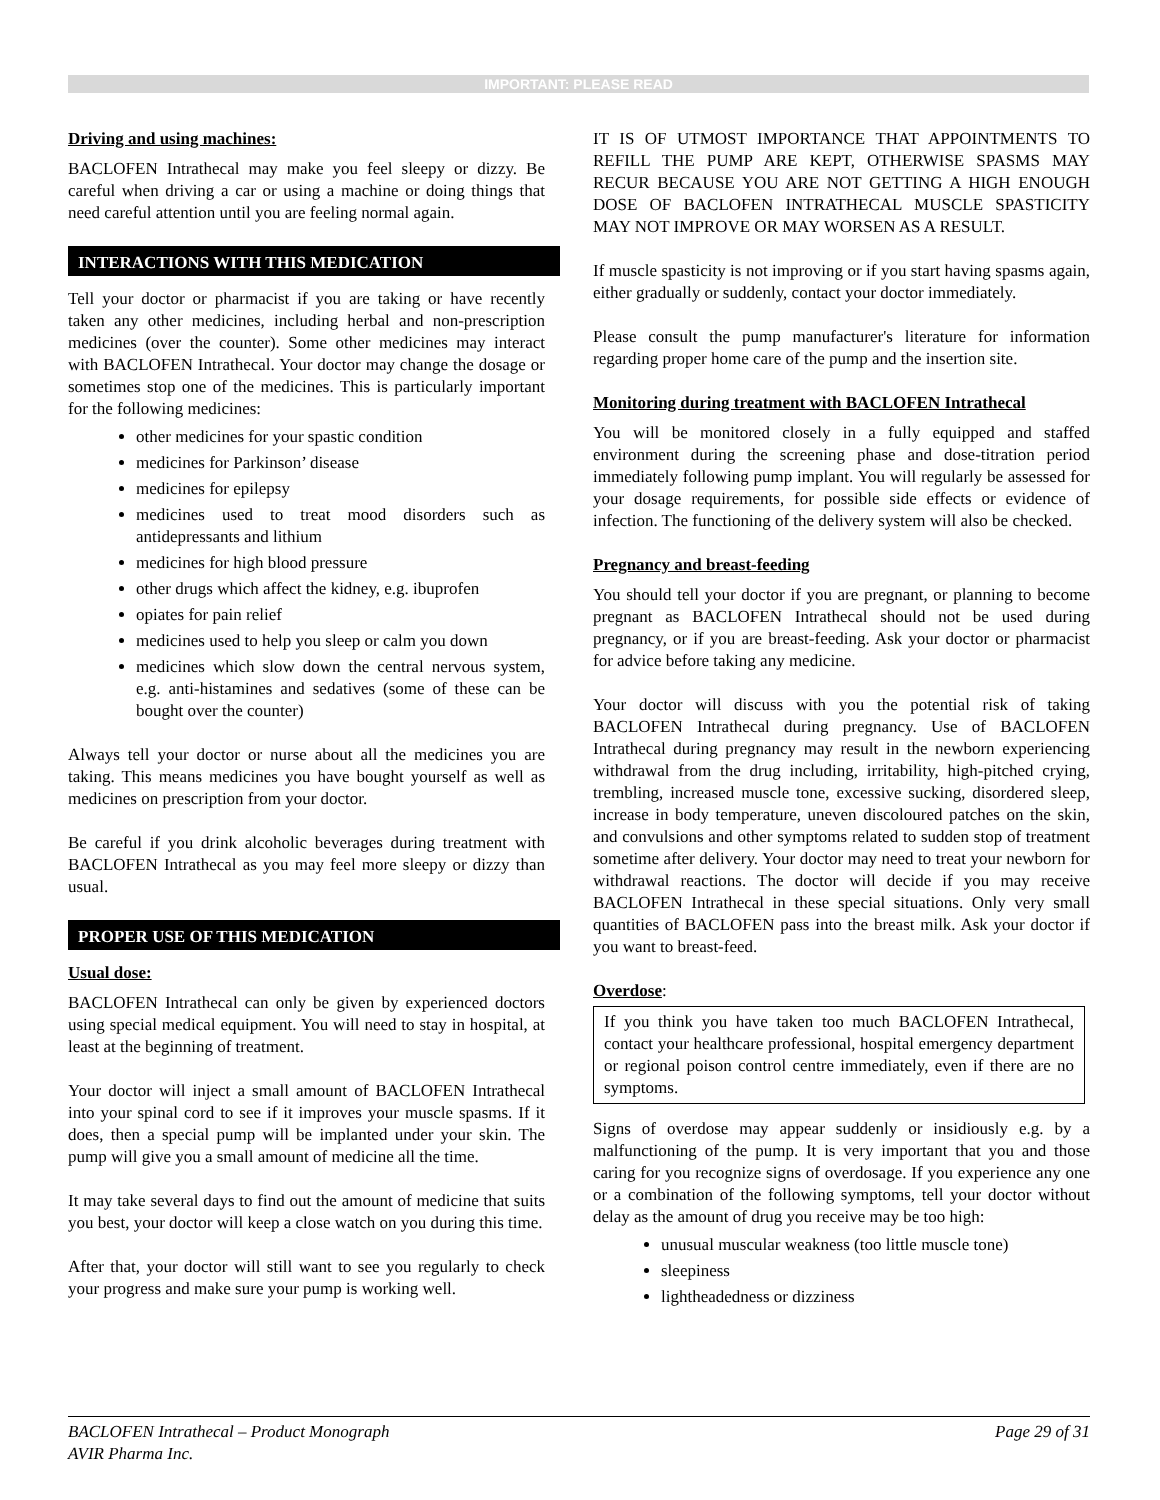IMPORTANT: PLEASE READ
Driving and using machines:
BACLOFEN Intrathecal may make you feel sleepy or dizzy. Be careful when driving a car or using a machine or doing things that need careful attention until you are feeling normal again.
INTERACTIONS WITH THIS MEDICATION
Tell your doctor or pharmacist if you are taking or have recently taken any other medicines, including herbal and non-prescription medicines (over the counter). Some other medicines may interact with BACLOFEN Intrathecal. Your doctor may change the dosage or sometimes stop one of the medicines. This is particularly important for the following medicines:
other medicines for your spastic condition
medicines for Parkinson’ disease
medicines for epilepsy
medicines used to treat mood disorders such as antidepressants and lithium
medicines for high blood pressure
other drugs which affect the kidney, e.g. ibuprofen
opiates for pain relief
medicines used to help you sleep or calm you down
medicines which slow down the central nervous system, e.g. anti-histamines and sedatives (some of these can be bought over the counter)
Always tell your doctor or nurse about all the medicines you are taking. This means medicines you have bought yourself as well as medicines on prescription from your doctor.
Be careful if you drink alcoholic beverages during treatment with BACLOFEN Intrathecal as you may feel more sleepy or dizzy than usual.
PROPER USE OF THIS MEDICATION
Usual dose:
BACLOFEN Intrathecal can only be given by experienced doctors using special medical equipment. You will need to stay in hospital, at least at the beginning of treatment.
Your doctor will inject a small amount of BACLOFEN Intrathecal into your spinal cord to see if it improves your muscle spasms. If it does, then a special pump will be implanted under your skin. The pump will give you a small amount of medicine all the time.
It may take several days to find out the amount of medicine that suits you best, your doctor will keep a close watch on you during this time.
After that, your doctor will still want to see you regularly to check your progress and make sure your pump is working well.
IT IS OF UTMOST IMPORTANCE THAT APPOINTMENTS TO REFILL THE PUMP ARE KEPT, OTHERWISE SPASMS MAY RECUR BECAUSE YOU ARE NOT GETTING A HIGH ENOUGH DOSE OF BACLOFEN INTRATHECAL MUSCLE SPASTICITY MAY NOT IMPROVE OR MAY WORSEN AS A RESULT.
If muscle spasticity is not improving or if you start having spasms again, either gradually or suddenly, contact your doctor immediately.
Please consult the pump manufacturer's literature for information regarding proper home care of the pump and the insertion site.
Monitoring during treatment with BACLOFEN Intrathecal
You will be monitored closely in a fully equipped and staffed environment during the screening phase and dose-titration period immediately following pump implant. You will regularly be assessed for your dosage requirements, for possible side effects or evidence of infection. The functioning of the delivery system will also be checked.
Pregnancy and breast-feeding
You should tell your doctor if you are pregnant, or planning to become pregnant as BACLOFEN Intrathecal should not be used during pregnancy, or if you are breast-feeding. Ask your doctor or pharmacist for advice before taking any medicine.
Your doctor will discuss with you the potential risk of taking BACLOFEN Intrathecal during pregnancy. Use of BACLOFEN Intrathecal during pregnancy may result in the newborn experiencing withdrawal from the drug including, irritability, high-pitched crying, trembling, increased muscle tone, excessive sucking, disordered sleep, increase in body temperature, uneven discoloured patches on the skin, and convulsions and other symptoms related to sudden stop of treatment sometime after delivery. Your doctor may need to treat your newborn for withdrawal reactions. The doctor will decide if you may receive BACLOFEN Intrathecal in these special situations. Only very small quantities of BACLOFEN pass into the breast milk. Ask your doctor if you want to breast-feed.
Overdose:
If you think you have taken too much BACLOFEN Intrathecal, contact your healthcare professional, hospital emergency department or regional poison control centre immediately, even if there are no symptoms.
Signs of overdose may appear suddenly or insidiously e.g. by a malfunctioning of the pump. It is very important that you and those caring for you recognize signs of overdosage. If you experience any one or a combination of the following symptoms, tell your doctor without delay as the amount of drug you receive may be too high:
unusual muscular weakness (too little muscle tone)
sleepiness
lightheadedness or dizziness
BACLOFEN Intrathecal – Product Monograph Page 29 of 31
AVIR Pharma Inc.